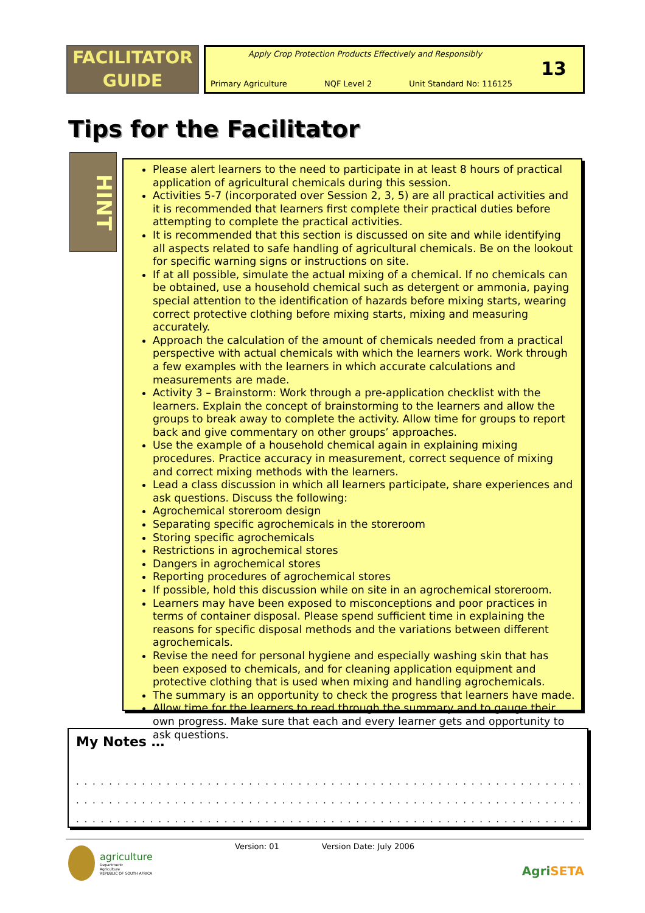FACILITATOR
GUIDE
Apply Crop Protection Products Effectively and Responsibly
Primary Agriculture NQF Level 2 Unit Standard No: 116125
13
Tips for the Facilitator
HINT
Please alert learners to the need to participate in at least 8 hours of practical application of agricultural chemicals during this session.
Activities 5-7 (incorporated over Session 2, 3, 5) are all practical activities and it is recommended that learners first complete their practical duties before attempting to complete the practical activities.
It is recommended that this section is discussed on site and while identifying all aspects related to safe handling of agricultural chemicals. Be on the lookout for specific warning signs or instructions on site.
If at all possible, simulate the actual mixing of a chemical. If no chemicals can be obtained, use a household chemical such as detergent or ammonia, paying special attention to the identification of hazards before mixing starts, wearing correct protective clothing before mixing starts, mixing and measuring accurately.
Approach the calculation of the amount of chemicals needed from a practical perspective with actual chemicals with which the learners work. Work through a few examples with the learners in which accurate calculations and measurements are made.
Activity 3 – Brainstorm: Work through a pre-application checklist with the learners. Explain the concept of brainstorming to the learners and allow the groups to break away to complete the activity. Allow time for groups to report back and give commentary on other groups’ approaches.
Use the example of a household chemical again in explaining mixing procedures. Practice accuracy in measurement, correct sequence of mixing and correct mixing methods with the learners.
Lead a class discussion in which all learners participate, share experiences and ask questions. Discuss the following:
Agrochemical storeroom design
Separating specific agrochemicals in the storeroom
Storing specific agrochemicals
Restrictions in agrochemical stores
Dangers in agrochemical stores
Reporting procedures of agrochemical stores
If possible, hold this discussion while on site in an agrochemical storeroom.
Learners may have been exposed to misconceptions and poor practices in terms of container disposal. Please spend sufficient time in explaining the reasons for specific disposal methods and the variations between different agrochemicals.
Revise the need for personal hygiene and especially washing skin that has been exposed to chemicals, and for cleaning application equipment and protective clothing that is used when mixing and handling agrochemicals.
The summary is an opportunity to check the progress that learners have made.
Allow time for the learners to read through the summary and to gauge their own progress. Make sure that each and every learner gets and opportunity to ask questions.
My Notes …
. . . . . . . . . . . . . . . . . . . . . . . . . . . . . . . . . . . . . . . . . . . . . . . . . . . . . . . . . . . . . . . . . . . . . . . . . .
. . . . . . . . . . . . . . . . . . . . . . . . . . . . . . . . . . . . . . . . . . . . . . . . . . . . . . . . . . . . . . . . . . . . . . . . . .
. . . . . . . . . . . . . . . . . . . . . . . . . . . . . . . . . . . . . . . . . . . . . . . . . . . . . . . . . . . . . . . . . . . . . . . . . .
Version: 01 Version Date: July 2006
agriculture
Department:
Agriculture
REPUBLIC OF SOUTH AFRICA
AgriSETA